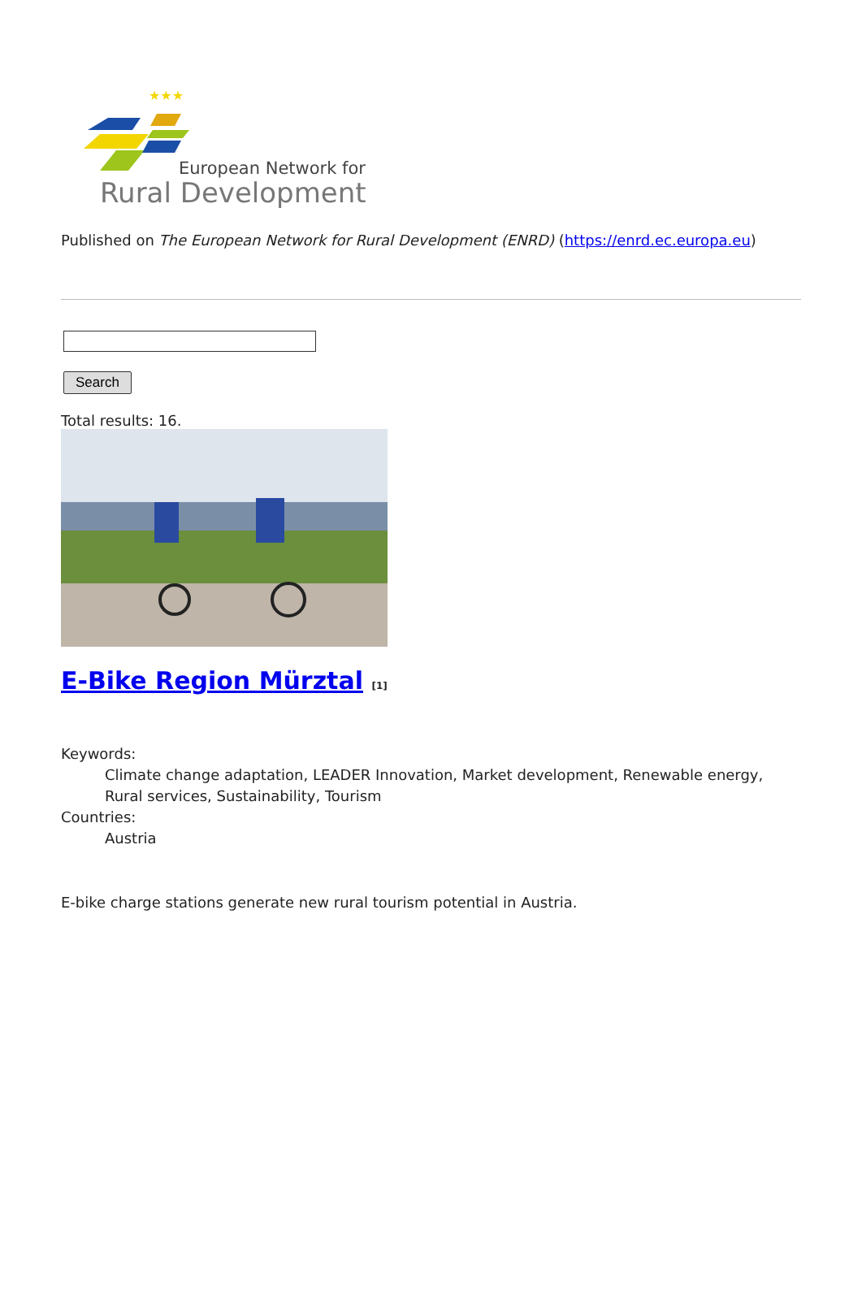★★★
European Network for
Rural Development
Published on The European Network for Rural Development (ENRD) (https://enrd.ec.europa.eu)
Search
Total results: 16.
E-Bike Region Mürztal [1]
Keywords:
Climate change adaptation, LEADER Innovation, Market development, Renewable energy, Rural services, Sustainability, Tourism
Countries:
Austria
E-bike charge stations generate new rural tourism potential in Austria.